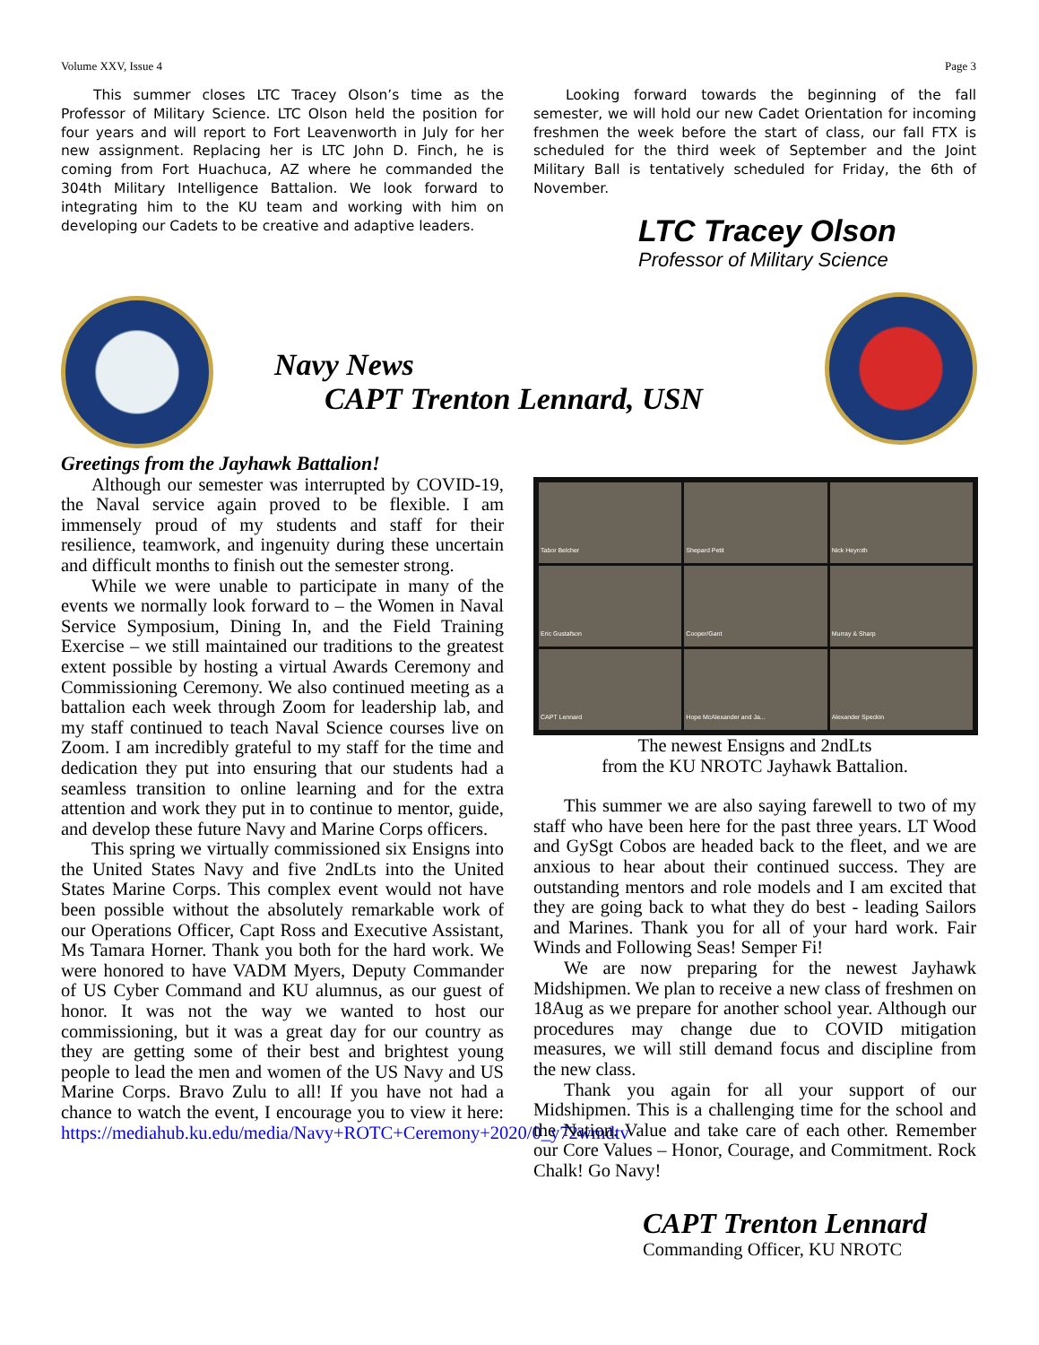Volume XXV, Issue 4 Page 3
This summer closes LTC Tracey Olson’s time as the Professor of Military Science. LTC Olson held the position for four years and will report to Fort Leavenworth in July for her new assignment. Replacing her is LTC John D. Finch, he is coming from Fort Huachuca, AZ where he commanded the 304th Military Intelligence Battalion. We look forward to integrating him to the KU team and working with him on developing our Cadets to be creative and adaptive leaders.
Looking forward towards the beginning of the fall semester, we will hold our new Cadet Orientation for incoming freshmen the week before the start of class, our fall FTX is scheduled for the third week of September and the Joint Military Ball is tentatively scheduled for Friday, the 6th of November.
LTC Tracey Olson
Professor of Military Science
Navy News
CAPT Trenton Lennard, USN
Greetings from the Jayhawk Battalion!
Although our semester was interrupted by COVID-19, the Naval service again proved to be flexible. I am immensely proud of my students and staff for their resilience, teamwork, and ingenuity during these uncertain and difficult months to finish out the semester strong.
While we were unable to participate in many of the events we normally look forward to – the Women in Naval Service Symposium, Dining In, and the Field Training Exercise – we still maintained our traditions to the greatest extent possible by hosting a virtual Awards Ceremony and Commissioning Ceremony. We also continued meeting as a battalion each week through Zoom for leadership lab, and my staff continued to teach Naval Science courses live on Zoom. I am incredibly grateful to my staff for the time and dedication they put into ensuring that our students had a seamless transition to online learning and for the extra attention and work they put in to continue to mentor, guide, and develop these future Navy and Marine Corps officers.
This spring we virtually commissioned six Ensigns into the United States Navy and five 2ndLts into the United States Marine Corps. This complex event would not have been possible without the absolutely remarkable work of our Operations Officer, Capt Ross and Executive Assistant, Ms Tamara Horner. Thank you both for the hard work. We were honored to have VADM Myers, Deputy Commander of US Cyber Command and KU alumnus, as our guest of honor. It was not the way we wanted to host our commissioning, but it was a great day for our country as they are getting some of their best and brightest young people to lead the men and women of the US Navy and US Marine Corps. Bravo Zulu to all! If you have not had a chance to watch the event, I encourage you to view it here: https://mediahub.ku.edu/media/Navy+ROTC+Ceremony+2020/0_y72wmdtv
Tabor Belcher
Shepard Petit
Nick Heyroth
Eric Gustafson
Cooper/Gant
Murray & Sharp
CAPT Lennard
Hope McAlexander and Ja...
Alexander Speckin
The newest Ensigns and 2ndLts
from the KU NROTC Jayhawk Battalion.
This summer we are also saying farewell to two of my staff who have been here for the past three years. LT Wood and GySgt Cobos are headed back to the fleet, and we are anxious to hear about their continued success. They are outstanding mentors and role models and I am excited that they are going back to what they do best - leading Sailors and Marines. Thank you for all of your hard work. Fair Winds and Following Seas! Semper Fi!
We are now preparing for the newest Jayhawk Midshipmen. We plan to receive a new class of freshmen on 18Aug as we prepare for another school year. Although our procedures may change due to COVID mitigation measures, we will still demand focus and discipline from the new class.
Thank you again for all your support of our Midshipmen. This is a challenging time for the school and the Nation. Value and take care of each other. Remember our Core Values – Honor, Courage, and Commitment. Rock Chalk! Go Navy!
CAPT Trenton Lennard
Commanding Officer, KU NROTC